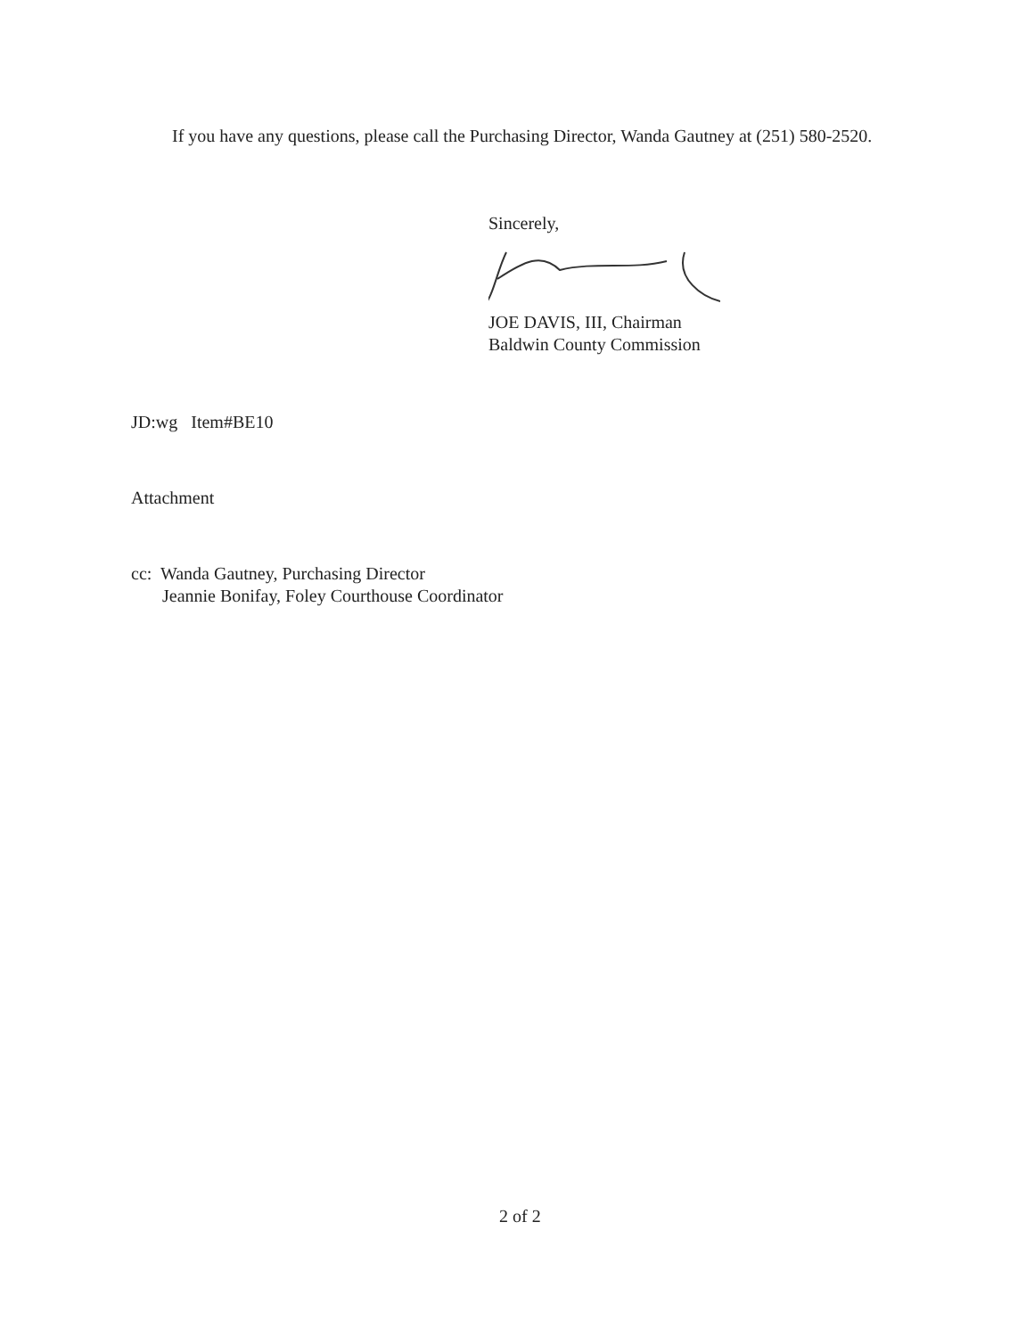If you have any questions, please call the Purchasing Director, Wanda Gautney at (251) 580-2520.
Sincerely,
JOE DAVIS, III, Chairman
Baldwin County Commission
JD:wg Item#BE10
Attachment
cc: Wanda Gautney, Purchasing Director
Jeannie Bonifay, Foley Courthouse Coordinator
2 of 2